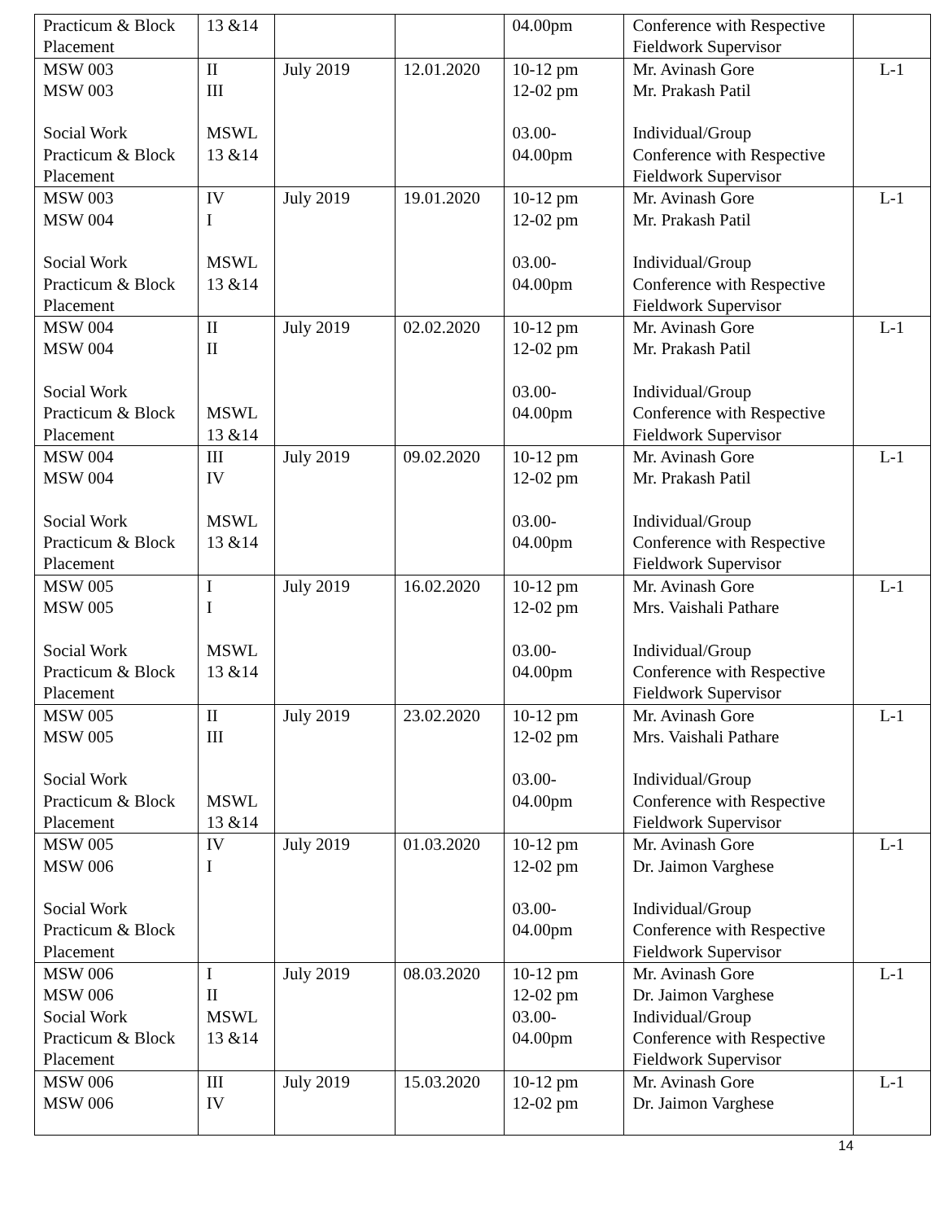| Practicum & Block Placement | 13 &14 | | | 04.00pm | Conference with Respective Fieldwork Supervisor | |
| MSW 003 MSW 003 Social Work Practicum & Block Placement | II III MSWL 13 &14 | July 2019 | 12.01.2020 | 10-12 pm 12-02 pm 03.00- 04.00pm | Mr. Avinash Gore Mr. Prakash Patil Individual/Group Conference with Respective Fieldwork Supervisor | L-1 |
| MSW 003 MSW 004 Social Work Practicum & Block Placement | IV I MSWL 13 &14 | July 2019 | 19.01.2020 | 10-12 pm 12-02 pm 03.00- 04.00pm | Mr. Avinash Gore Mr. Prakash Patil Individual/Group Conference with Respective Fieldwork Supervisor | L-1 |
| MSW 004 MSW 004 Social Work Practicum & Block Placement | II II MSWL 13 &14 | July 2019 | 02.02.2020 | 10-12 pm 12-02 pm 03.00- 04.00pm | Mr. Avinash Gore Mr. Prakash Patil Individual/Group Conference with Respective Fieldwork Supervisor | L-1 |
| MSW 004 MSW 004 Social Work Practicum & Block Placement | III IV MSWL 13 &14 | July 2019 | 09.02.2020 | 10-12 pm 12-02 pm 03.00- 04.00pm | Mr. Avinash Gore Mr. Prakash Patil Individual/Group Conference with Respective Fieldwork Supervisor | L-1 |
| MSW 005 MSW 005 Social Work Practicum & Block Placement | I I MSWL 13 &14 | July 2019 | 16.02.2020 | 10-12 pm 12-02 pm 03.00- 04.00pm | Mr. Avinash Gore Mrs. Vaishali Pathare Individual/Group Conference with Respective Fieldwork Supervisor | L-1 |
| MSW 005 MSW 005 Social Work Practicum & Block Placement | II III MSWL 13 &14 | July 2019 | 23.02.2020 | 10-12 pm 12-02 pm 03.00- 04.00pm | Mr. Avinash Gore Mrs. Vaishali Pathare Individual/Group Conference with Respective Fieldwork Supervisor | L-1 |
| MSW 005 MSW 006 Social Work Practicum & Block Placement | IV I | July 2019 | 01.03.2020 | 10-12 pm 12-02 pm 03.00- 04.00pm | Mr. Avinash Gore Dr. Jaimon Varghese Individual/Group Conference with Respective Fieldwork Supervisor | L-1 |
| MSW 006 MSW 006 Social Work Practicum & Block Placement | I II MSWL 13 &14 | July 2019 | 08.03.2020 | 10-12 pm 12-02 pm 03.00- 04.00pm | Mr. Avinash Gore Dr. Jaimon Varghese Individual/Group Conference with Respective Fieldwork Supervisor | L-1 |
| MSW 006 MSW 006 | III IV | July 2019 | 15.03.2020 | 10-12 pm 12-02 pm | Mr. Avinash Gore Dr. Jaimon Varghese | L-1 |
14